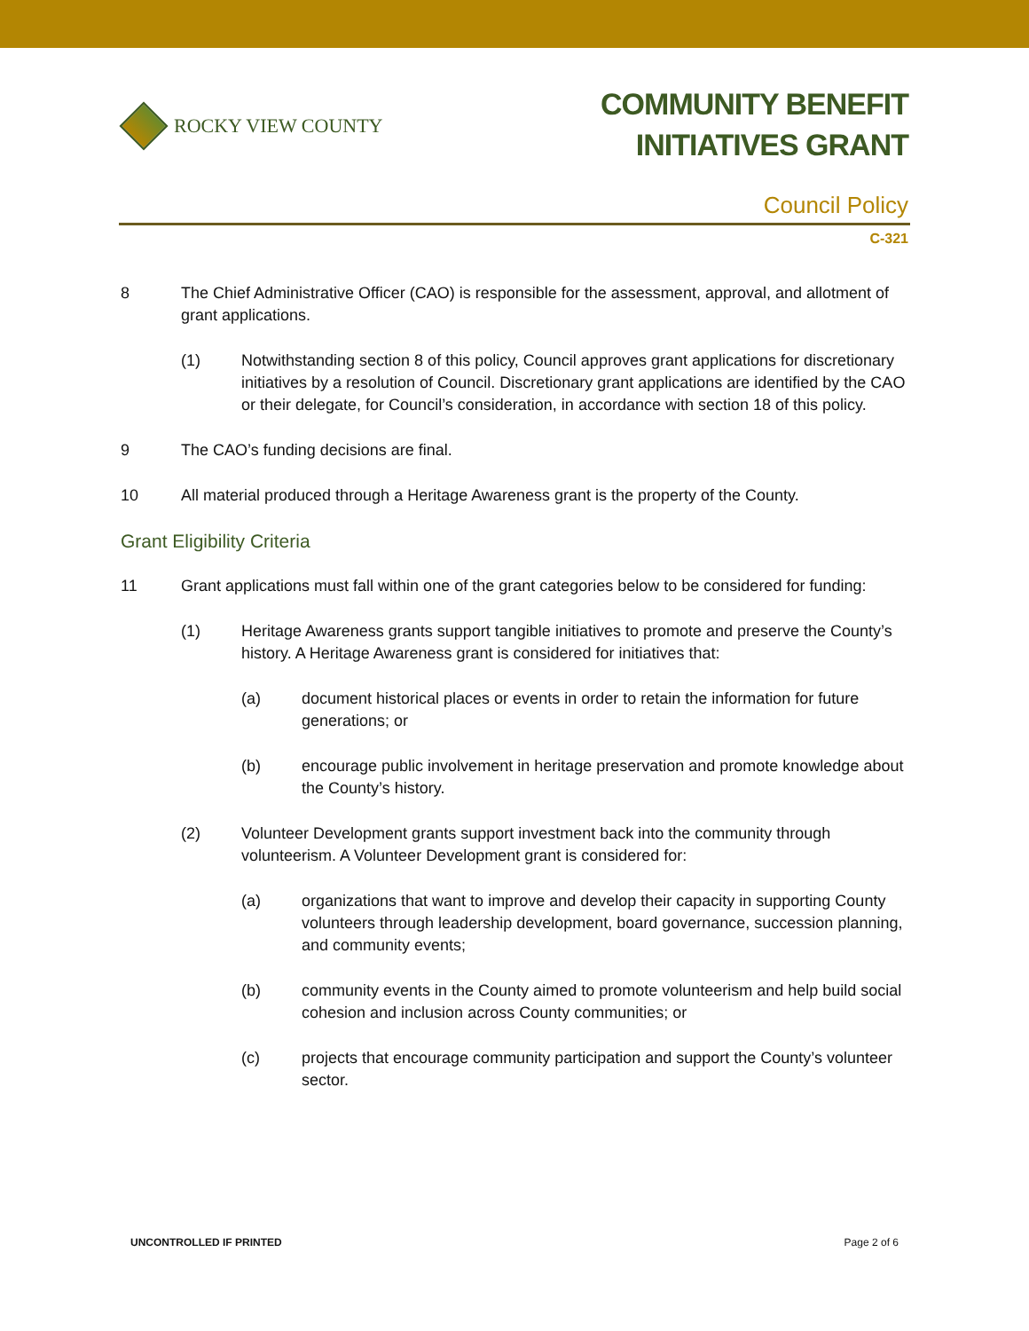ROCKY VIEW COUNTY
COMMUNITY BENEFIT
INITIATIVES GRANT
Council Policy
C-321
8 The Chief Administrative Officer (CAO) is responsible for the assessment, approval, and allotment of grant applications.
(1) Notwithstanding section 8 of this policy, Council approves grant applications for discretionary initiatives by a resolution of Council. Discretionary grant applications are identified by the CAO or their delegate, for Council’s consideration, in accordance with section 18 of this policy.
9 The CAO’s funding decisions are final.
10 All material produced through a Heritage Awareness grant is the property of the County.
Grant Eligibility Criteria
11 Grant applications must fall within one of the grant categories below to be considered for funding:
(1) Heritage Awareness grants support tangible initiatives to promote and preserve the County’s history. A Heritage Awareness grant is considered for initiatives that:
(a) document historical places or events in order to retain the information for future generations; or
(b) encourage public involvement in heritage preservation and promote knowledge about the County’s history.
(2) Volunteer Development grants support investment back into the community through volunteerism. A Volunteer Development grant is considered for:
(a) organizations that want to improve and develop their capacity in supporting County volunteers through leadership development, board governance, succession planning, and community events;
(b) community events in the County aimed to promote volunteerism and help build social cohesion and inclusion across County communities; or
(c) projects that encourage community participation and support the County’s volunteer sector.
UNCONTROLLED IF PRINTED Page 2 of 6